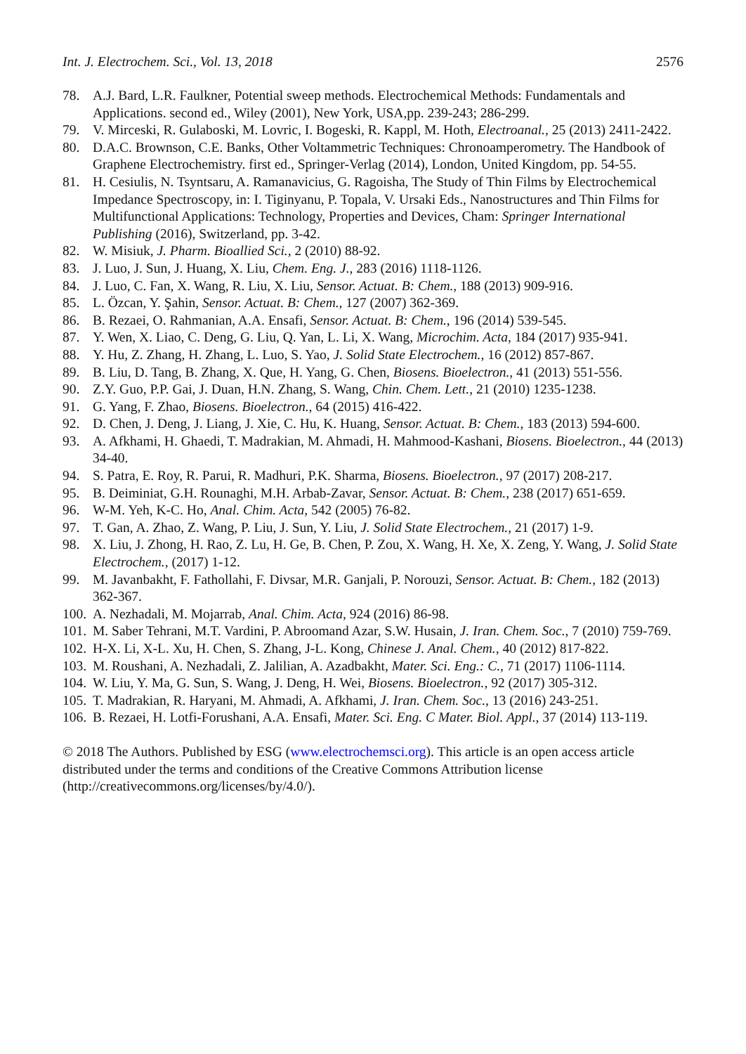Int. J. Electrochem. Sci., Vol. 13, 2018 2576
78. A.J. Bard, L.R. Faulkner, Potential sweep methods. Electrochemical Methods: Fundamentals and Applications. second ed., Wiley (2001), New York, USA,pp. 239-243; 286-299.
79. V. Mirceski, R. Gulaboski, M. Lovric, I. Bogeski, R. Kappl, M. Hoth, Electroanal., 25 (2013) 2411-2422.
80. D.A.C. Brownson, C.E. Banks, Other Voltammetric Techniques: Chronoamperometry. The Handbook of Graphene Electrochemistry. first ed., Springer-Verlag (2014), London, United Kingdom, pp. 54-55.
81. H. Cesiulis, N. Tsyntsaru, A. Ramanavicius, G. Ragoisha, The Study of Thin Films by Electrochemical Impedance Spectroscopy, in: I. Tiginyanu, P. Topala, V. Ursaki Eds., Nanostructures and Thin Films for Multifunctional Applications: Technology, Properties and Devices, Cham: Springer International Publishing (2016), Switzerland, pp. 3-42.
82. W. Misiuk, J. Pharm. Bioallied Sci., 2 (2010) 88-92.
83. J. Luo, J. Sun, J. Huang, X. Liu, Chem. Eng. J., 283 (2016) 1118-1126.
84. J. Luo, C. Fan, X. Wang, R. Liu, X. Liu, Sensor. Actuat. B: Chem., 188 (2013) 909-916.
85. L. Özcan, Y. Şahin, Sensor. Actuat. B: Chem., 127 (2007) 362-369.
86. B. Rezaei, O. Rahmanian, A.A. Ensafi, Sensor. Actuat. B: Chem., 196 (2014) 539-545.
87. Y. Wen, X. Liao, C. Deng, G. Liu, Q. Yan, L. Li, X. Wang, Microchim. Acta, 184 (2017) 935-941.
88. Y. Hu, Z. Zhang, H. Zhang, L. Luo, S. Yao, J. Solid State Electrochem., 16 (2012) 857-867.
89. B. Liu, D. Tang, B. Zhang, X. Que, H. Yang, G. Chen, Biosens. Bioelectron., 41 (2013) 551-556.
90. Z.Y. Guo, P.P. Gai, J. Duan, H.N. Zhang, S. Wang, Chin. Chem. Lett., 21 (2010) 1235-1238.
91. G. Yang, F. Zhao, Biosens. Bioelectron., 64 (2015) 416-422.
92. D. Chen, J. Deng, J. Liang, J. Xie, C. Hu, K. Huang, Sensor. Actuat. B: Chem., 183 (2013) 594-600.
93. A. Afkhami, H. Ghaedi, T. Madrakian, M. Ahmadi, H. Mahmood-Kashani, Biosens. Bioelectron., 44 (2013) 34-40.
94. S. Patra, E. Roy, R. Parui, R. Madhuri, P.K. Sharma, Biosens. Bioelectron., 97 (2017) 208-217.
95. B. Deiminiat, G.H. Rounaghi, M.H. Arbab-Zavar, Sensor. Actuat. B: Chem., 238 (2017) 651-659.
96. W-M. Yeh, K-C. Ho, Anal. Chim. Acta, 542 (2005) 76-82.
97. T. Gan, A. Zhao, Z. Wang, P. Liu, J. Sun, Y. Liu, J. Solid State Electrochem., 21 (2017) 1-9.
98. X. Liu, J. Zhong, H. Rao, Z. Lu, H. Ge, B. Chen, P. Zou, X. Wang, H. Xe, X. Zeng, Y. Wang, J. Solid State Electrochem., (2017) 1-12.
99. M. Javanbakht, F. Fathollahi, F. Divsar, M.R. Ganjali, P. Norouzi, Sensor. Actuat. B: Chem., 182 (2013) 362-367.
100. A. Nezhadali, M. Mojarrab, Anal. Chim. Acta, 924 (2016) 86-98.
101. M. Saber Tehrani, M.T. Vardini, P. Abroomand Azar, S.W. Husain, J. Iran. Chem. Soc., 7 (2010) 759-769.
102. H-X. Li, X-L. Xu, H. Chen, S. Zhang, J-L. Kong, Chinese J. Anal. Chem., 40 (2012) 817-822.
103. M. Roushani, A. Nezhadali, Z. Jalilian, A. Azadbakht, Mater. Sci. Eng.: C., 71 (2017) 1106-1114.
104. W. Liu, Y. Ma, G. Sun, S. Wang, J. Deng, H. Wei, Biosens. Bioelectron., 92 (2017) 305-312.
105. T. Madrakian, R. Haryani, M. Ahmadi, A. Afkhami, J. Iran. Chem. Soc., 13 (2016) 243-251.
106. B. Rezaei, H. Lotfi-Forushani, A.A. Ensafi, Mater. Sci. Eng. C Mater. Biol. Appl., 37 (2014) 113-119.
© 2018 The Authors. Published by ESG (www.electrochemsci.org). This article is an open access article distributed under the terms and conditions of the Creative Commons Attribution license (http://creativecommons.org/licenses/by/4.0/).